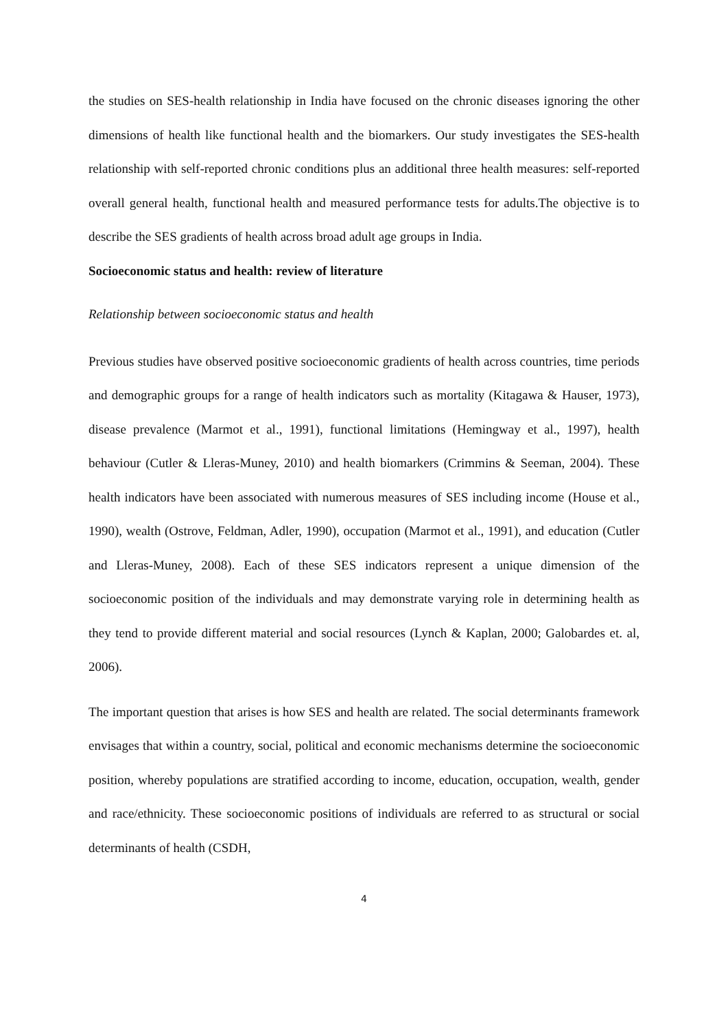the studies on SES-health relationship in India have focused on the chronic diseases ignoring the other dimensions of health like functional health and the biomarkers. Our study investigates the SES-health relationship with self-reported chronic conditions plus an additional three health measures: self-reported overall general health, functional health and measured performance tests for adults.The objective is to describe the SES gradients of health across broad adult age groups in India.
Socioeconomic status and health: review of literature
Relationship between socioeconomic status and health
Previous studies have observed positive socioeconomic gradients of health across countries, time periods and demographic groups for a range of health indicators such as mortality (Kitagawa & Hauser, 1973), disease prevalence (Marmot et al., 1991), functional limitations (Hemingway et al., 1997), health behaviour (Cutler & Lleras-Muney, 2010) and health biomarkers (Crimmins & Seeman, 2004). These health indicators have been associated with numerous measures of SES including income (House et al., 1990), wealth (Ostrove, Feldman, Adler, 1990), occupation (Marmot et al., 1991), and education (Cutler and Lleras-Muney, 2008). Each of these SES indicators represent a unique dimension of the socioeconomic position of the individuals and may demonstrate varying role in determining health as they tend to provide different material and social resources (Lynch & Kaplan, 2000; Galobardes et. al, 2006).
The important question that arises is how SES and health are related. The social determinants framework envisages that within a country, social, political and economic mechanisms determine the socioeconomic position, whereby populations are stratified according to income, education, occupation, wealth, gender and race/ethnicity. These socioeconomic positions of individuals are referred to as structural or social determinants of health (CSDH,
4